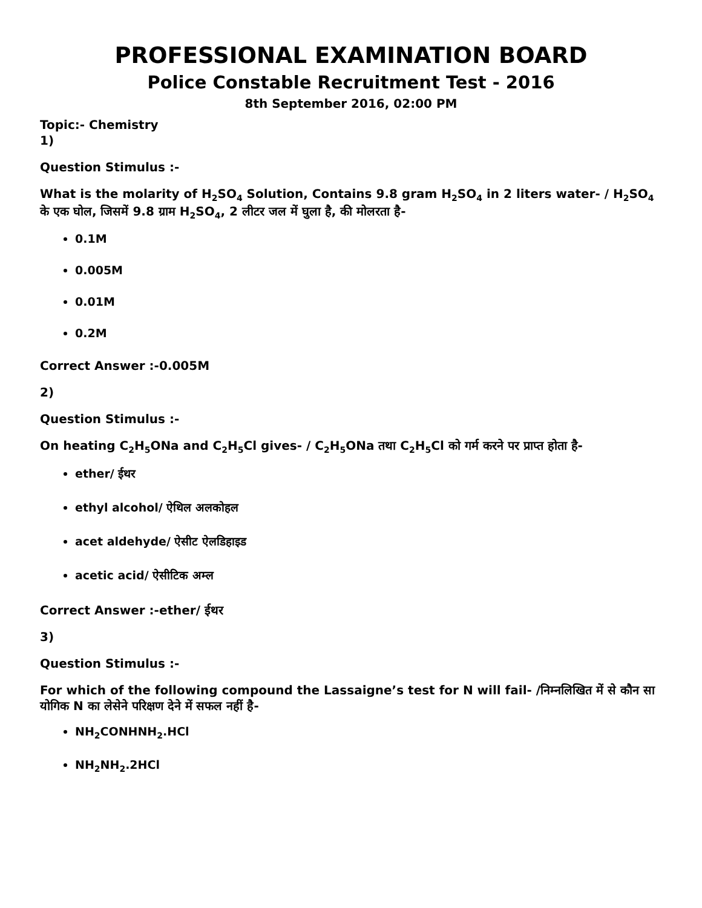PROFESSIONAL EXAMINATION BOARD
Police Constable Recruitment Test - 2016
8th September 2016, 02:00 PM
Topic:- Chemistry
1)
Question Stimulus :-
What is the molarity of H<sub>2</sub>SO<sub>4</sub> Solution, Contains 9.8 gram H<sub>2</sub>SO<sub>4</sub> in 2 liters water- / H<sub>2</sub>SO<sub>4</sub> के एक घोल, जिसमें 9.8 ग्राम H<sub>2</sub>SO<sub>4</sub>, 2 लीटर जल में घुला है, की मोलरता है-
0.1M
0.005M
0.01M
0.2M
Correct Answer :-0.005M
2)
Question Stimulus :-
On heating C<sub>2</sub>H<sub>5</sub>ONa and C<sub>2</sub>H<sub>5</sub>Cl gives- / C<sub>2</sub>H<sub>5</sub>ONa तथा C<sub>2</sub>H<sub>5</sub>Cl को गर्म करने पर प्राप्त होता है-
ether/ ईथर
ethyl alcohol/ ऐथिल अलकोहल
acet aldehyde/ ऐसीट ऐलडिहाइड
acetic acid/ ऐसीटिक अम्ल
Correct Answer :-ether/ ईथर
3)
Question Stimulus :-
For which of the following compound the Lassaigne’s test for N will fail- /निम्नलिखित में से कौन सा योगिक N का लेसेने परिक्षण देने में सफल नहीं है-
NH<sub>2</sub>CONHNH<sub>2</sub>.HCl
NH<sub>2</sub>NH<sub>2</sub>.2HCl